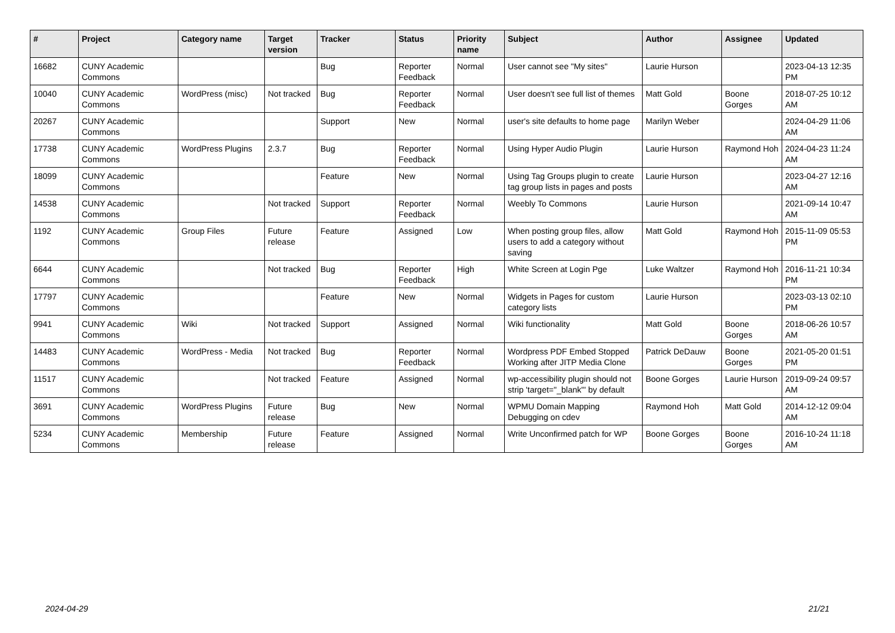| # | Project | Category name | Target version | Tracker | Status | Priority name | Subject | Author | Assignee | Updated |
| --- | --- | --- | --- | --- | --- | --- | --- | --- | --- | --- |
| 16682 | CUNY Academic Commons | | | Bug | Reporter Feedback | Normal | User cannot see "My sites" | Laurie Hurson | | 2023-04-13 12:35 PM |
| 10040 | CUNY Academic Commons | WordPress (misc) | Not tracked | Bug | Reporter Feedback | Normal | User doesn't see full list of themes | Matt Gold | Boone Gorges | 2018-07-25 10:12 AM |
| 20267 | CUNY Academic Commons | | | Support | New | Normal | user's site defaults to home page | Marilyn Weber | | 2024-04-29 11:06 AM |
| 17738 | CUNY Academic Commons | WordPress Plugins | 2.3.7 | Bug | Reporter Feedback | Normal | Using Hyper Audio Plugin | Laurie Hurson | Raymond Hoh | 2024-04-23 11:24 AM |
| 18099 | CUNY Academic Commons | | | Feature | New | Normal | Using Tag Groups plugin to create tag group lists in pages and posts | Laurie Hurson | | 2023-04-27 12:16 AM |
| 14538 | CUNY Academic Commons | | Not tracked | Support | Reporter Feedback | Normal | Weebly To Commons | Laurie Hurson | | 2021-09-14 10:47 AM |
| 1192 | CUNY Academic Commons | Group Files | Future release | Feature | Assigned | Low | When posting group files, allow users to add a category without saving | Matt Gold | Raymond Hoh | 2015-11-09 05:53 PM |
| 6644 | CUNY Academic Commons | | Not tracked | Bug | Reporter Feedback | High | White Screen at Login Pge | Luke Waltzer | Raymond Hoh | 2016-11-21 10:34 PM |
| 17797 | CUNY Academic Commons | | | Feature | New | Normal | Widgets in Pages for custom category lists | Laurie Hurson | | 2023-03-13 02:10 PM |
| 9941 | CUNY Academic Commons | Wiki | Not tracked | Support | Assigned | Normal | Wiki functionality | Matt Gold | Boone Gorges | 2018-06-26 10:57 AM |
| 14483 | CUNY Academic Commons | WordPress - Media | Not tracked | Bug | Reporter Feedback | Normal | Wordpress PDF Embed Stopped Working after JITP Media Clone | Patrick DeDauw | Boone Gorges | 2021-05-20 01:51 PM |
| 11517 | CUNY Academic Commons | | Not tracked | Feature | Assigned | Normal | wp-accessibility plugin should not strip 'target="_blank"' by default | Boone Gorges | Laurie Hurson | 2019-09-24 09:57 AM |
| 3691 | CUNY Academic Commons | WordPress Plugins | Future release | Bug | New | Normal | WPMU Domain Mapping Debugging on cdev | Raymond Hoh | Matt Gold | 2014-12-12 09:04 AM |
| 5234 | CUNY Academic Commons | Membership | Future release | Feature | Assigned | Normal | Write Unconfirmed patch for WP | Boone Gorges | Boone Gorges | 2016-10-24 11:18 AM |
2024-04-29 21/21